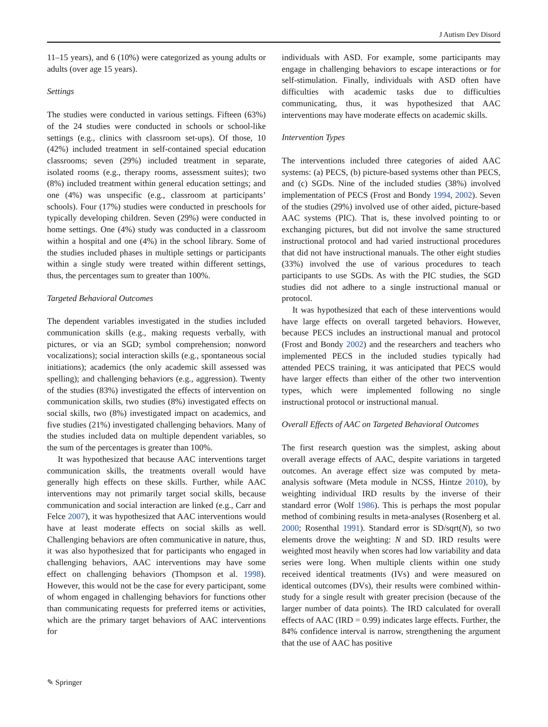J Autism Dev Disord
11–15 years), and 6 (10%) were categorized as young adults or adults (over age 15 years).
Settings
The studies were conducted in various settings. Fifteen (63%) of the 24 studies were conducted in schools or school-like settings (e.g., clinics with classroom set-ups). Of those, 10 (42%) included treatment in self-contained special education classrooms; seven (29%) included treatment in separate, isolated rooms (e.g., therapy rooms, assessment suites); two (8%) included treatment within general education settings; and one (4%) was unspecific (e.g., classroom at participants’ schools). Four (17%) studies were conducted in preschools for typically developing children. Seven (29%) were conducted in home settings. One (4%) study was conducted in a classroom within a hospital and one (4%) in the school library. Some of the studies included phases in multiple settings or participants within a single study were treated within different settings, thus, the percentages sum to greater than 100%.
Targeted Behavioral Outcomes
The dependent variables investigated in the studies included communication skills (e.g., making requests verbally, with pictures, or via an SGD; symbol comprehension; nonword vocalizations); social interaction skills (e.g., spontaneous social initiations); academics (the only academic skill assessed was spelling); and challenging behaviors (e.g., aggression). Twenty of the studies (83%) investigated the effects of intervention on communication skills, two studies (8%) investigated effects on social skills, two (8%) investigated impact on academics, and five studies (21%) investigated challenging behaviors. Many of the studies included data on multiple dependent variables, so the sum of the percentages is greater than 100%.
It was hypothesized that because AAC interventions target communication skills, the treatments overall would have generally high effects on these skills. Further, while AAC interventions may not primarily target social skills, because communication and social interaction are linked (e.g., Carr and Felce 2007), it was hypothesized that AAC interventions would have at least moderate effects on social skills as well. Challenging behaviors are often communicative in nature, thus, it was also hypothesized that for participants who engaged in challenging behaviors, AAC interventions may have some effect on challenging behaviors (Thompson et al. 1998). However, this would not be the case for every participant, some of whom engaged in challenging behaviors for functions other than communicating requests for preferred items or activities, which are the primary target behaviors of AAC interventions for
individuals with ASD. For example, some participants may engage in challenging behaviors to escape interactions or for self-stimulation. Finally, individuals with ASD often have difficulties with academic tasks due to difficulties communicating, thus, it was hypothesized that AAC interventions may have moderate effects on academic skills.
Intervention Types
The interventions included three categories of aided AAC systems: (a) PECS, (b) picture-based systems other than PECS, and (c) SGDs. Nine of the included studies (38%) involved implementation of PECS (Frost and Bondy 1994, 2002). Seven of the studies (29%) involved use of other aided, picture-based AAC systems (PIC). That is, these involved pointing to or exchanging pictures, but did not involve the same structured instructional protocol and had varied instructional procedures that did not have instructional manuals. The other eight studies (33%) involved the use of various procedures to teach participants to use SGDs. As with the PIC studies, the SGD studies did not adhere to a single instructional manual or protocol.
It was hypothesized that each of these interventions would have large effects on overall targeted behaviors. However, because PECS includes an instructional manual and protocol (Frost and Bondy 2002) and the researchers and teachers who implemented PECS in the included studies typically had attended PECS training, it was anticipated that PECS would have larger effects than either of the other two intervention types, which were implemented following no single instructional protocol or instructional manual.
Overall Effects of AAC on Targeted Behavioral Outcomes
The first research question was the simplest, asking about overall average effects of AAC, despite variations in targeted outcomes. An average effect size was computed by meta-analysis software (Meta module in NCSS, Hintze 2010), by weighting individual IRD results by the inverse of their standard error (Wolf 1986). This is perhaps the most popular method of combining results in meta-analyses (Rosenberg et al. 2000; Rosenthal 1991). Standard error is SD/sqrt(N), so two elements drove the weighting: N and SD. IRD results were weighted most heavily when scores had low variability and data series were long. When multiple clients within one study received identical treatments (IVs) and were measured on identical outcomes (DVs), their results were combined within-study for a single result with greater precision (because of the larger number of data points). The IRD calculated for overall effects of AAC (IRD = 0.99) indicates large effects. Further, the 84% confidence interval is narrow, strengthening the argument that the use of AAC has positive
✎ Springer